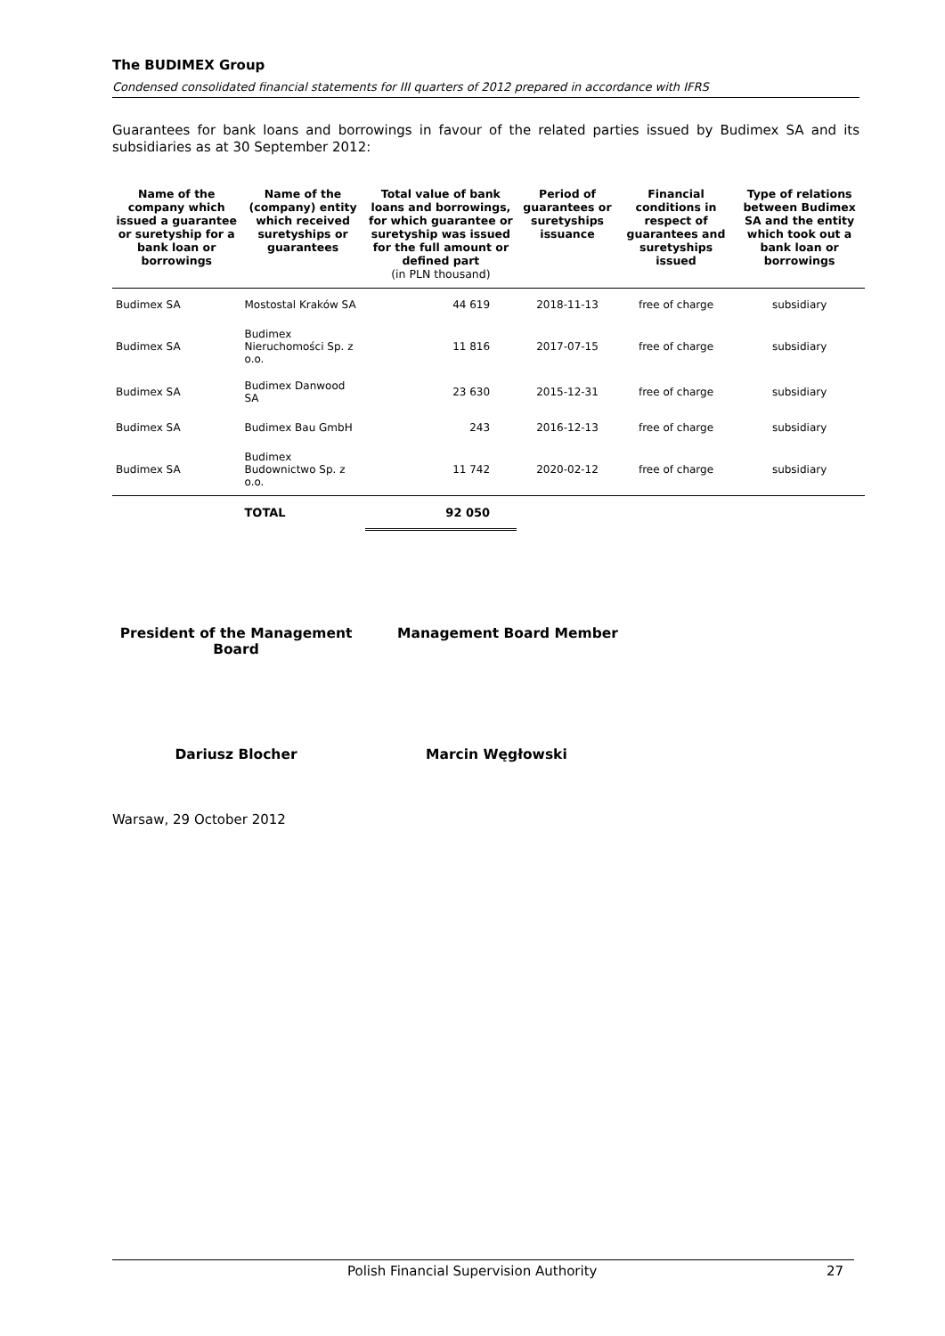The BUDIMEX Group
Condensed consolidated financial statements for III quarters of 2012 prepared in accordance with IFRS
Guarantees for bank loans and borrowings in favour of the related parties issued by Budimex SA and its subsidiaries as at 30 September 2012:
| Name of the company which issued a guarantee or suretyship for a bank loan or borrowings | Name of the (company) entity which received suretyships or guarantees | Total value of bank loans and borrowings, for which guarantee or suretyship was issued for the full amount or defined part (in PLN thousand) | Period of guarantees or suretyships issuance | Financial conditions in respect of guarantees and suretyships issued | Type of relations between Budimex SA and the entity which took out a bank loan or borrowings |
| --- | --- | --- | --- | --- | --- |
| Budimex SA | Mostostal Kraków SA | 44 619 | 2018-11-13 | free of charge | subsidiary |
| Budimex SA | Budimex Nieruchomości Sp. z o.o. | 11 816 | 2017-07-15 | free of charge | subsidiary |
| Budimex SA | Budimex Danwood SA | 23 630 | 2015-12-31 | free of charge | subsidiary |
| Budimex SA | Budimex Bau GmbH | 243 | 2016-12-13 | free of charge | subsidiary |
| Budimex SA | Budimex Budownictwo Sp. z o.o. | 11 742 | 2020-02-12 | free of charge | subsidiary |
| | TOTAL | 92 050 | | | |
President of the Management Board
Management Board Member
Dariusz Blocher Marcin Węgłowski
Warsaw, 29 October 2012
Polish Financial Supervision Authority 27